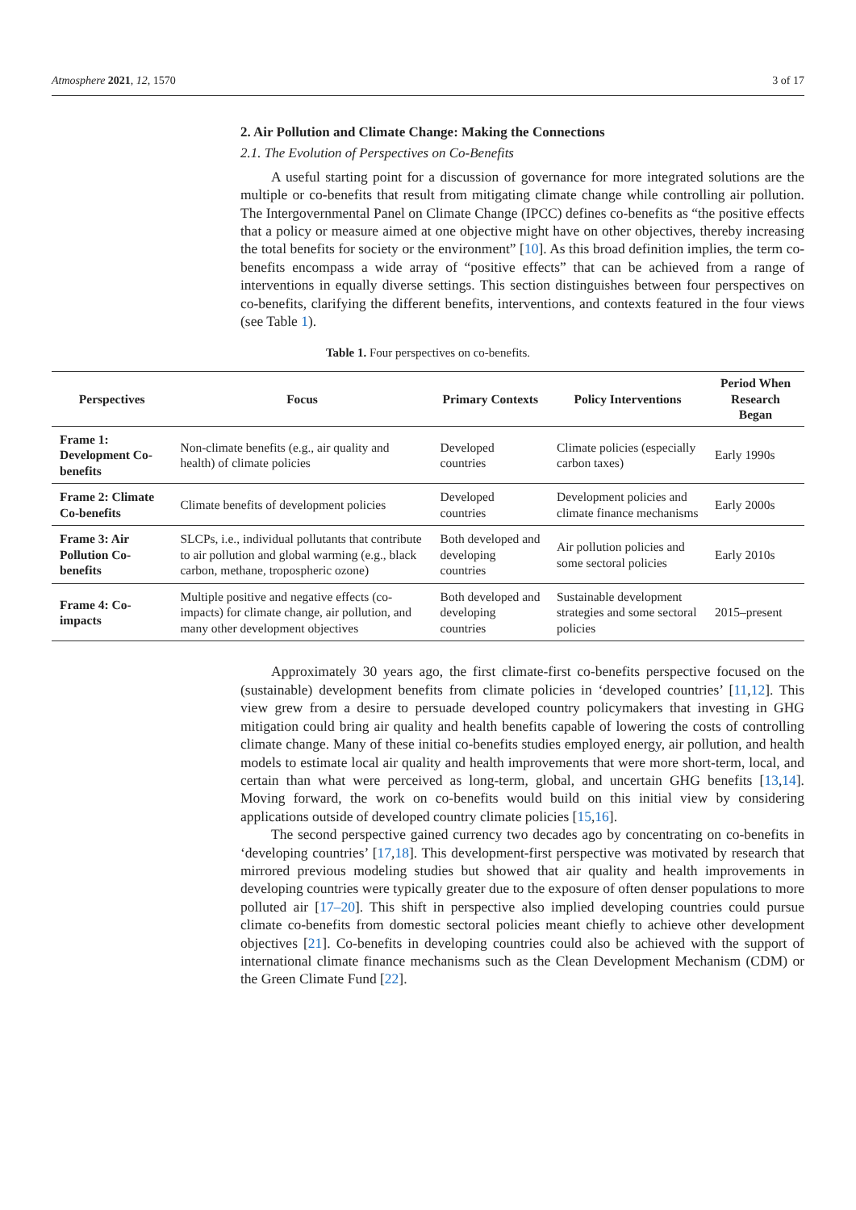Atmosphere 2021, 12, 1570 3 of 17
2. Air Pollution and Climate Change: Making the Connections
2.1. The Evolution of Perspectives on Co-Benefits
A useful starting point for a discussion of governance for more integrated solutions are the multiple or co-benefits that result from mitigating climate change while controlling air pollution. The Intergovernmental Panel on Climate Change (IPCC) defines co-benefits as “the positive effects that a policy or measure aimed at one objective might have on other objectives, thereby increasing the total benefits for society or the environment” [10]. As this broad definition implies, the term co-benefits encompass a wide array of “positive effects” that can be achieved from a range of interventions in equally diverse settings. This section distinguishes between four perspectives on co-benefits, clarifying the different benefits, interventions, and contexts featured in the four views (see Table 1).
Table 1. Four perspectives on co-benefits.
| Perspectives | Focus | Primary Contexts | Policy Interventions | Period When Research Began |
| --- | --- | --- | --- | --- |
| Frame 1: Development Co-benefits | Non-climate benefits (e.g., air quality and health) of climate policies | Developed countries | Climate policies (especially carbon taxes) | Early 1990s |
| Frame 2: Climate Co-benefits | Climate benefits of development policies | Developed countries | Development policies and climate finance mechanisms | Early 2000s |
| Frame 3: Air Pollution Co-benefits | SLCPs, i.e., individual pollutants that contribute to air pollution and global warming (e.g., black carbon, methane, tropospheric ozone) | Both developed and developing countries | Air pollution policies and some sectoral policies | Early 2010s |
| Frame 4: Co-impacts | Multiple positive and negative effects (co-impacts) for climate change, air pollution, and many other development objectives | Both developed and developing countries | Sustainable development strategies and some sectoral policies | 2015–present |
Approximately 30 years ago, the first climate-first co-benefits perspective focused on the (sustainable) development benefits from climate policies in ‘developed countries’ [11,12]. This view grew from a desire to persuade developed country policymakers that investing in GHG mitigation could bring air quality and health benefits capable of lowering the costs of controlling climate change. Many of these initial co-benefits studies employed energy, air pollution, and health models to estimate local air quality and health improvements that were more short-term, local, and certain than what were perceived as long-term, global, and uncertain GHG benefits [13,14]. Moving forward, the work on co-benefits would build on this initial view by considering applications outside of developed country climate policies [15,16].
The second perspective gained currency two decades ago by concentrating on co-benefits in ‘developing countries’ [17,18]. This development-first perspective was motivated by research that mirrored previous modeling studies but showed that air quality and health improvements in developing countries were typically greater due to the exposure of often denser populations to more polluted air [17–20]. This shift in perspective also implied developing countries could pursue climate co-benefits from domestic sectoral policies meant chiefly to achieve other development objectives [21]. Co-benefits in developing countries could also be achieved with the support of international climate finance mechanisms such as the Clean Development Mechanism (CDM) or the Green Climate Fund [22].